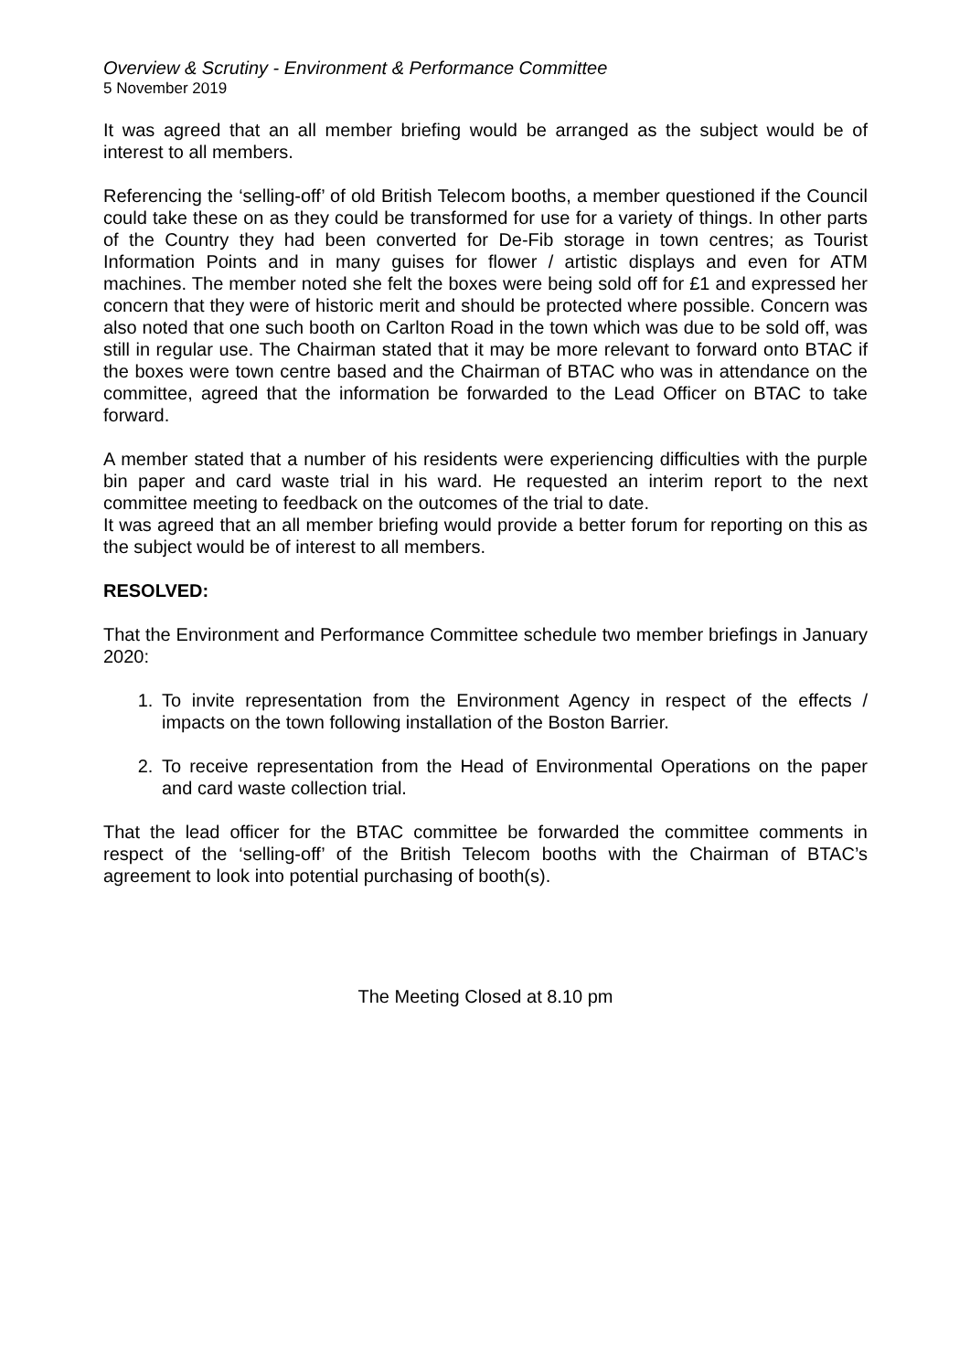Overview & Scrutiny - Environment & Performance Committee
5 November 2019
It was agreed that an all member briefing would be arranged as the subject would be of interest to all members.
Referencing the ‘selling-off’ of old British Telecom booths, a member questioned if the Council could take these on as they could be transformed for use for a variety of things. In other parts of the Country they had been converted for De-Fib storage in town centres; as Tourist Information Points and in many guises for flower / artistic displays and even for ATM machines. The member noted she felt the boxes were being sold off for £1 and expressed her concern that they were of historic merit and should be protected where possible. Concern was also noted that one such booth on Carlton Road in the town which was due to be sold off, was still in regular use. The Chairman stated that it may be more relevant to forward onto BTAC if the boxes were town centre based and the Chairman of BTAC who was in attendance on the committee, agreed that the information be forwarded to the Lead Officer on BTAC to take forward.
A member stated that a number of his residents were experiencing difficulties with the purple bin paper and card waste trial in his ward. He requested an interim report to the next committee meeting to feedback on the outcomes of the trial to date.
It was agreed that an all member briefing would provide a better forum for reporting on this as the subject would be of interest to all members.
RESOLVED:
That the Environment and Performance Committee schedule two member briefings in January 2020:
1. To invite representation from the Environment Agency in respect of the effects / impacts on the town following installation of the Boston Barrier.
2. To receive representation from the Head of Environmental Operations on the paper and card waste collection trial.
That the lead officer for the BTAC committee be forwarded the committee comments in respect of the ‘selling-off’ of the British Telecom booths with the Chairman of BTAC’s agreement to look into potential purchasing of booth(s).
The Meeting Closed at 8.10 pm